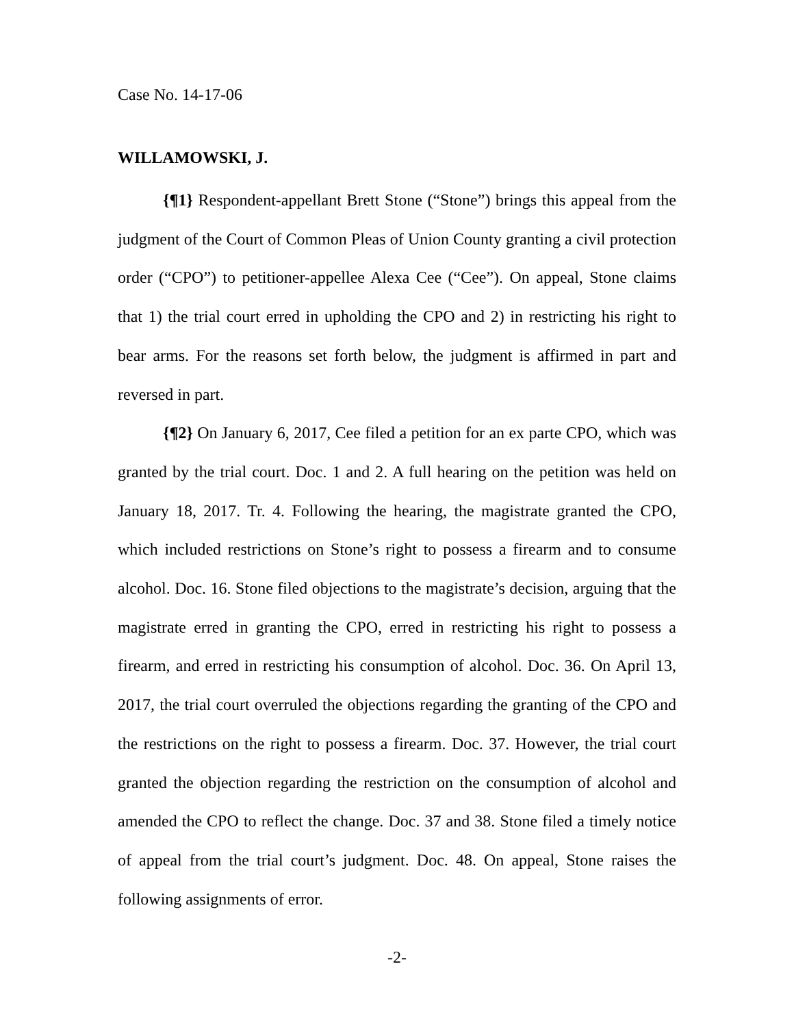Case No. 14-17-06
WILLAMOWSKI, J.
{¶1} Respondent-appellant Brett Stone (“Stone”) brings this appeal from the judgment of the Court of Common Pleas of Union County granting a civil protection order (“CPO”) to petitioner-appellee Alexa Cee (“Cee”). On appeal, Stone claims that 1) the trial court erred in upholding the CPO and 2) in restricting his right to bear arms. For the reasons set forth below, the judgment is affirmed in part and reversed in part.
{¶2} On January 6, 2017, Cee filed a petition for an ex parte CPO, which was granted by the trial court. Doc. 1 and 2. A full hearing on the petition was held on January 18, 2017. Tr. 4. Following the hearing, the magistrate granted the CPO, which included restrictions on Stone’s right to possess a firearm and to consume alcohol. Doc. 16. Stone filed objections to the magistrate’s decision, arguing that the magistrate erred in granting the CPO, erred in restricting his right to possess a firearm, and erred in restricting his consumption of alcohol. Doc. 36. On April 13, 2017, the trial court overruled the objections regarding the granting of the CPO and the restrictions on the right to possess a firearm. Doc. 37. However, the trial court granted the objection regarding the restriction on the consumption of alcohol and amended the CPO to reflect the change. Doc. 37 and 38. Stone filed a timely notice of appeal from the trial court’s judgment. Doc. 48. On appeal, Stone raises the following assignments of error.
-2-